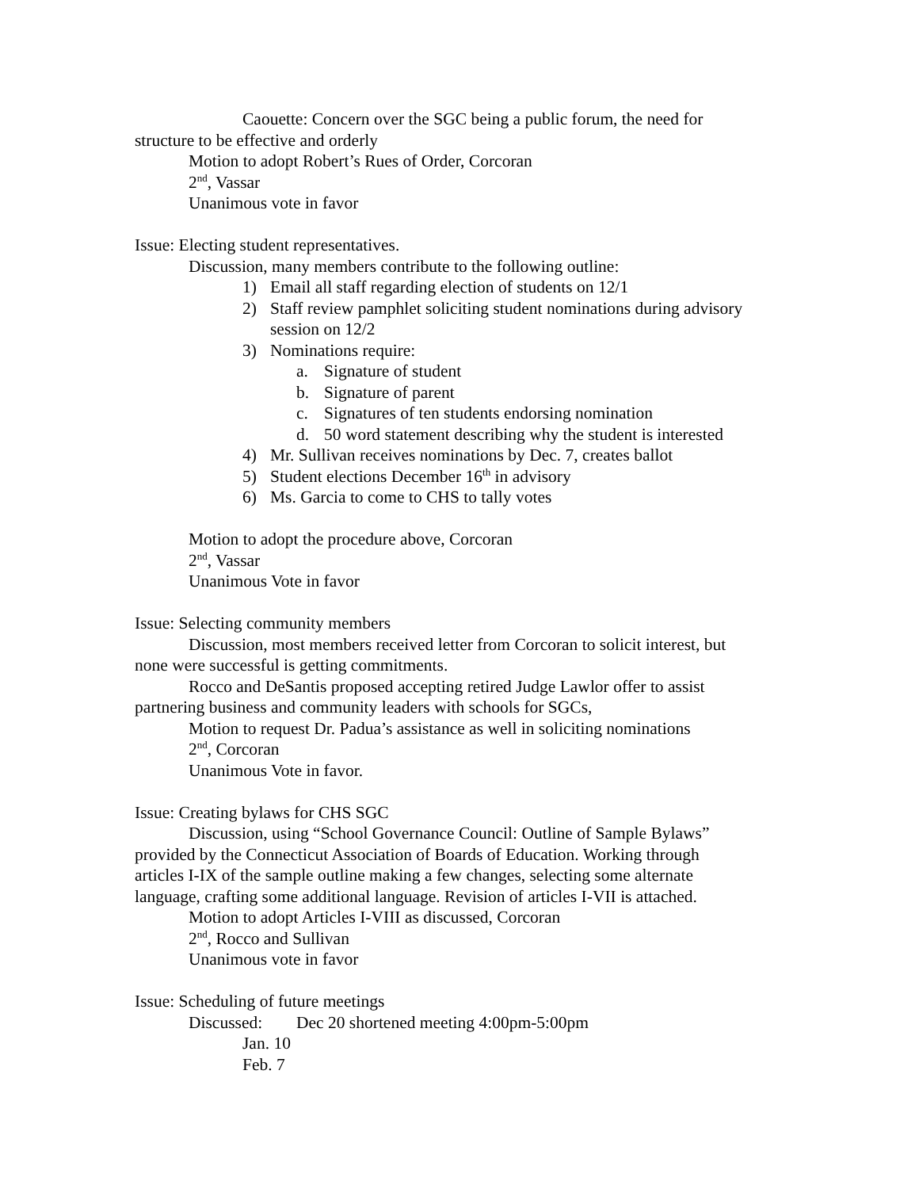Caouette: Concern over the SGC being a public forum, the need for structure to be effective and orderly
Motion to adopt Robert’s Rues of Order, Corcoran
2<sup>nd</sup>, Vassar
Unanimous vote in favor
Issue: Electing student representatives.
Discussion, many members contribute to the following outline:
1) Email all staff regarding election of students on 12/1
2) Staff review pamphlet soliciting student nominations during advisory session on 12/2
3) Nominations require:
a. Signature of student
b. Signature of parent
c. Signatures of ten students endorsing nomination
d. 50 word statement describing why the student is interested
4) Mr. Sullivan receives nominations by Dec. 7, creates ballot
5) Student elections December 16<sup>th</sup> in advisory
6) Ms. Garcia to come to CHS to tally votes
Motion to adopt the procedure above, Corcoran
2<sup>nd</sup>, Vassar
Unanimous Vote in favor
Issue: Selecting community members
Discussion, most members received letter from Corcoran to solicit interest, but none were successful is getting commitments.
Rocco and DeSantis proposed accepting retired Judge Lawlor offer to assist partnering business and community leaders with schools for SGCs,
Motion to request Dr. Padua’s assistance as well in soliciting nominations
2<sup>nd</sup>, Corcoran
Unanimous Vote in favor.
Issue: Creating bylaws for CHS SGC
Discussion, using “School Governance Council: Outline of Sample Bylaws” provided by the Connecticut Association of Boards of Education. Working through articles I-IX of the sample outline making a few changes, selecting some alternate language, crafting some additional language. Revision of articles I-VII is attached.
Motion to adopt Articles I-VIII as discussed, Corcoran
2<sup>nd</sup>, Rocco and Sullivan
Unanimous vote in favor
Issue: Scheduling of future meetings
Discussed: Dec 20 shortened meeting 4:00pm-5:00pm
Jan. 10
Feb. 7